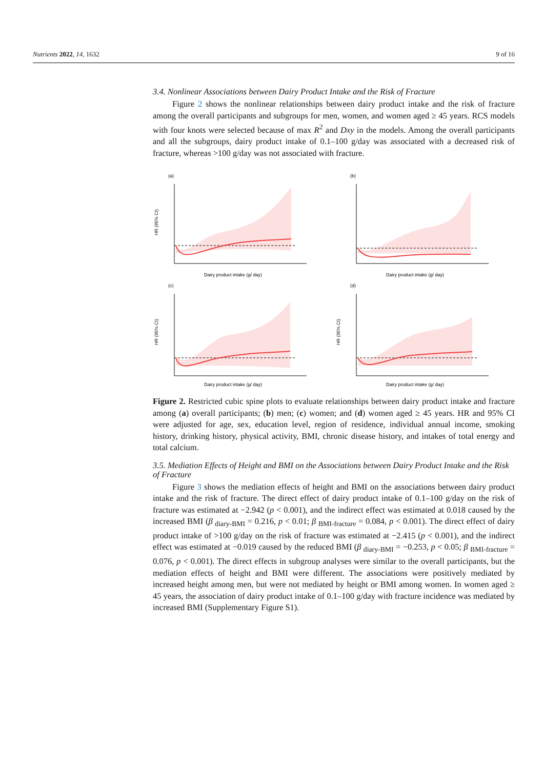Nutrients 2022, 14, 1632 9 of 16
3.4. Nonlinear Associations between Dairy Product Intake and the Risk of Fracture
Figure 2 shows the nonlinear relationships between dairy product intake and the risk of fracture among the overall participants and subgroups for men, women, and women aged ≥ 45 years. RCS models with four knots were selected because of max R<sup>2</sup> and Dxy in the models. Among the overall participants and all the subgroups, dairy product intake of 0.1–100 g/day was associated with a decreased risk of fracture, whereas >100 g/day was not associated with fracture.
(a)
Dairy product intake (g/ day)
HR (95% CI)
(b)
Dairy product intake (g/ day)
(c)
Dairy product intake (g/ day)
HR (95% CI)
(d)
Dairy product intake (g/ day)
HR (95% CI)
Figure 2. Restricted cubic spine plots to evaluate relationships between dairy product intake and fracture among (a) overall participants; (b) men; (c) women; and (d) women aged ≥ 45 years. HR and 95% CI were adjusted for age, sex, education level, region of residence, individual annual income, smoking history, drinking history, physical activity, BMI, chronic disease history, and intakes of total energy and total calcium.
3.5. Mediation Effects of Height and BMI on the Associations between Dairy Product Intake and the Risk of Fracture
Figure 3 shows the mediation effects of height and BMI on the associations between dairy product intake and the risk of fracture. The direct effect of dairy product intake of 0.1–100 g/day on the risk of fracture was estimated at −2.942 (p < 0.001), and the indirect effect was estimated at 0.018 caused by the increased BMI (β <sub>diary-BMI</sub> = 0.216, p < 0.01; β <sub>BMI-fracture</sub> = 0.084, p < 0.001). The direct effect of dairy product intake of >100 g/day on the risk of fracture was estimated at −2.415 (p < 0.001), and the indirect effect was estimated at −0.019 caused by the reduced BMI (β <sub>diary-BMI</sub> = −0.253, p < 0.05; β <sub>BMI-fracture</sub> = 0.076, p < 0.001). The direct effects in subgroup analyses were similar to the overall participants, but the mediation effects of height and BMI were different. The associations were positively mediated by increased height among men, but were not mediated by height or BMI among women. In women aged ≥ 45 years, the association of dairy product intake of 0.1–100 g/day with fracture incidence was mediated by increased BMI (Supplementary Figure S1).